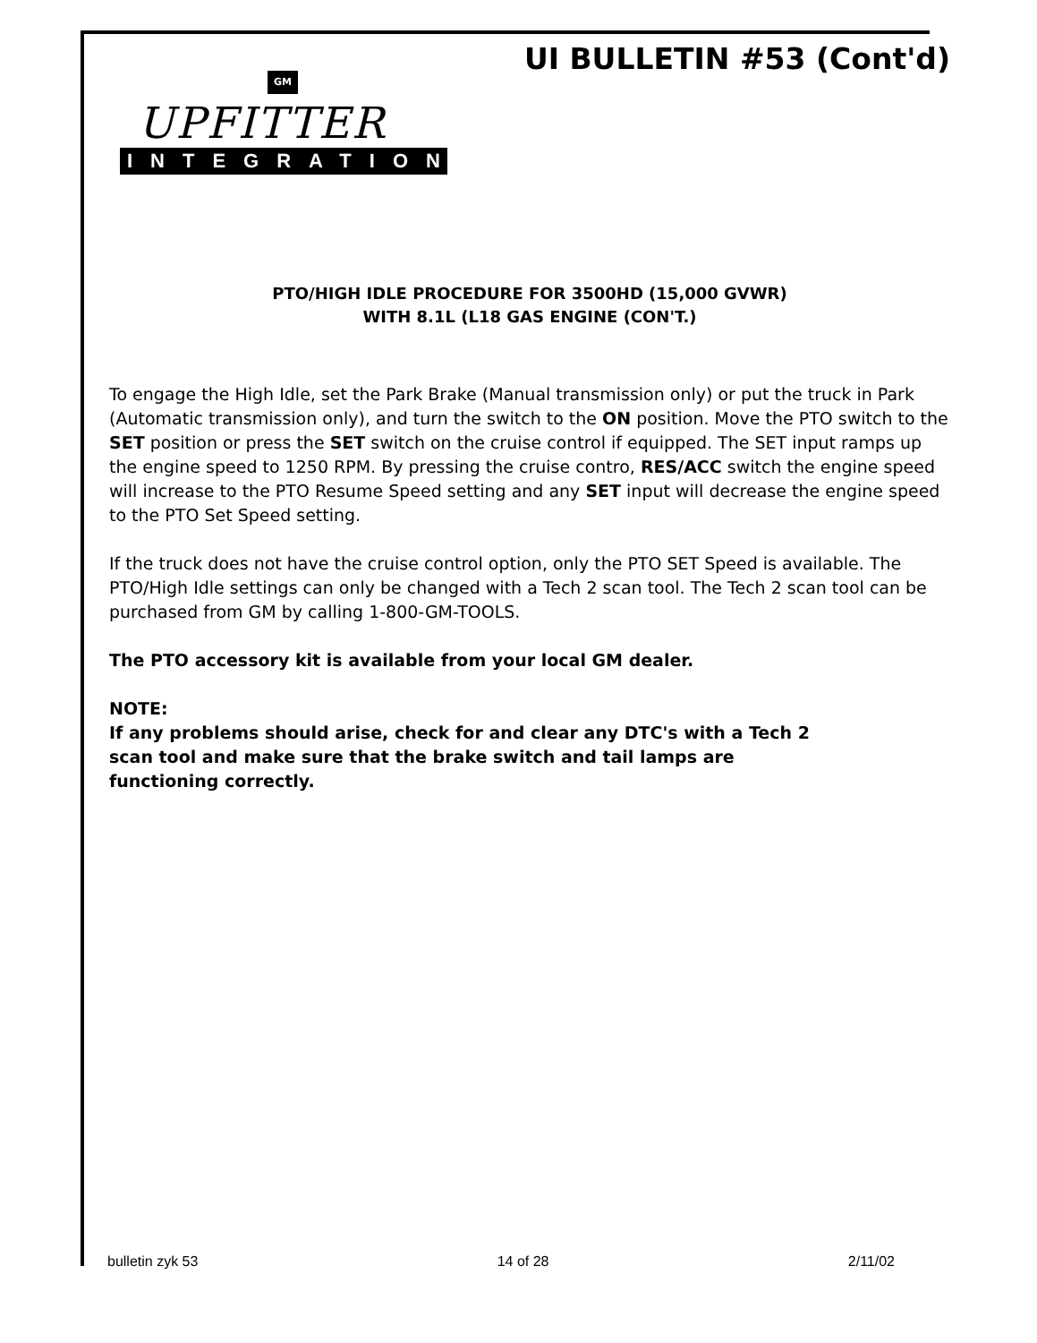UI BULLETIN #53 (Cont'd)
GM
UPFITTER
INTEGRATION
PTO/HIGH IDLE PROCEDURE FOR 3500HD (15,000 GVWR)
WITH 8.1L (L18 GAS ENGINE (CON'T.)
To engage the High Idle, set the Park Brake (Manual transmission only) or put the truck in Park (Automatic transmission only), and turn the switch to the ON position. Move the PTO switch to the SET position or press the SET switch on the cruise control if equipped. The SET input ramps up the engine speed to 1250 RPM. By pressing the cruise contro, RES/ACC switch the engine speed will increase to the PTO Resume Speed setting and any SET input will decrease the engine speed to the PTO Set Speed setting.
If the truck does not have the cruise control option, only the PTO SET Speed is available. The PTO/High Idle settings can only be changed with a Tech 2 scan tool. The Tech 2 scan tool can be purchased from GM by calling 1-800-GM-TOOLS.
The PTO accessory kit is available from your local GM dealer.
NOTE:
If any problems should arise, check for and clear any DTC's with a Tech 2
scan tool and make sure that the brake switch and tail lamps are
functioning correctly.
bulletin zyk 53 14 of 28 2/11/02